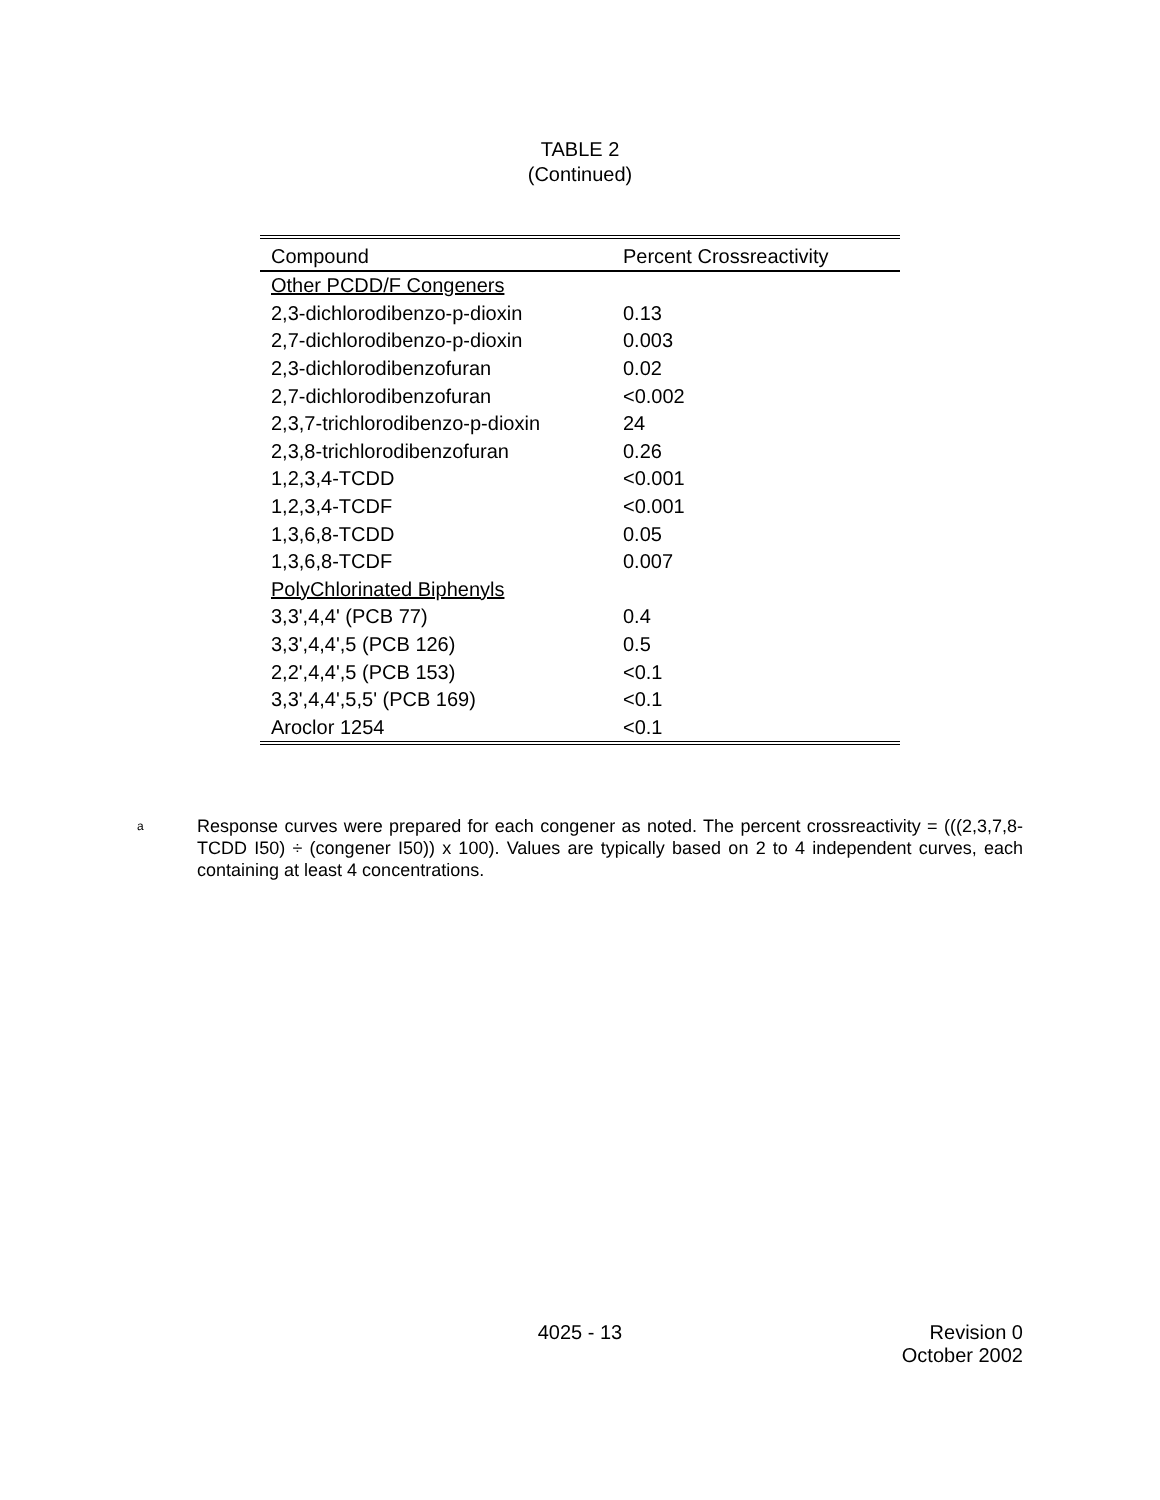TABLE 2
(Continued)
| Compound | Percent Crossreactivity |
| --- | --- |
| Other PCDD/F Congeners | |
| 2,3-dichlorodibenzo-p-dioxin | 0.13 |
| 2,7-dichlorodibenzo-p-dioxin | 0.003 |
| 2,3-dichlorodibenzofuran | 0.02 |
| 2,7-dichlorodibenzofuran | <0.002 |
| 2,3,7-trichlorodibenzo-p-dioxin | 24 |
| 2,3,8-trichlorodibenzofuran | 0.26 |
| 1,2,3,4-TCDD | <0.001 |
| 1,2,3,4-TCDF | <0.001 |
| 1,3,6,8-TCDD | 0.05 |
| 1,3,6,8-TCDF | 0.007 |
| PolyChlorinated Biphenyls | |
| 3,3',4,4' (PCB 77) | 0.4 |
| 3,3',4,4',5 (PCB 126) | 0.5 |
| 2,2',4,4',5 (PCB 153) | <0.1 |
| 3,3',4,4',5,5' (PCB 169) | <0.1 |
| Aroclor 1254 | <0.1 |
<sup>a</sup>
Response curves were prepared for each congener as noted. The percent crossreactivity = (((2,3,7,8-TCDD I50) ÷ (congener I50)) x 100). Values are typically based on 2 to 4 independent curves, each containing at least 4 concentrations.
4025 - 13 Revision 0
October 2002